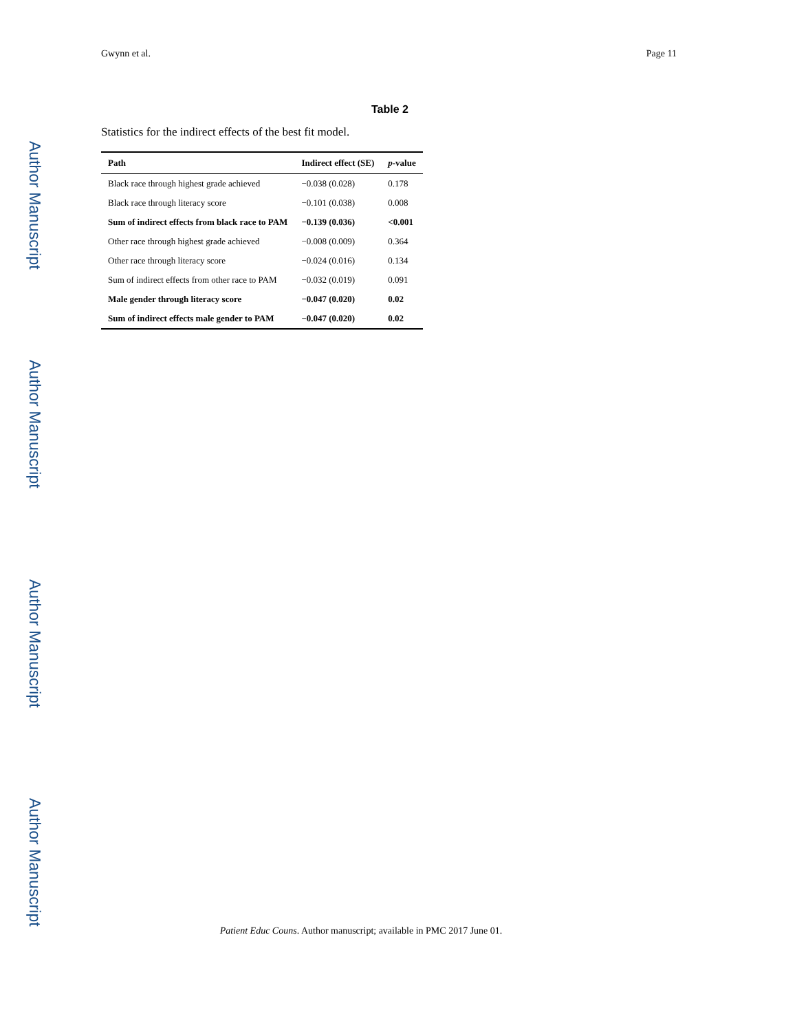Author Manuscript
Author Manuscript
Author Manuscript
Author Manuscript
Gwynn et al. Page 11
Table 2
Statistics for the indirect effects of the best fit model.
| Path | Indirect effect (SE) | p -value |
| --- | --- | --- |
| Black race through highest grade achieved | −0.038 (0.028) | 0.178 |
| Black race through literacy score | −0.101 (0.038) | 0.008 |
| Sum of indirect effects from black race to PAM | −0.139 (0.036) | <0.001 |
| Other race through highest grade achieved | −0.008 (0.009) | 0.364 |
| Other race through literacy score | −0.024 (0.016) | 0.134 |
| Sum of indirect effects from other race to PAM | −0.032 (0.019) | 0.091 |
| Male gender through literacy score | −0.047 (0.020) | 0.02 |
| Sum of indirect effects male gender to PAM | −0.047 (0.020) | 0.02 |
Patient Educ Couns. Author manuscript; available in PMC 2017 June 01.